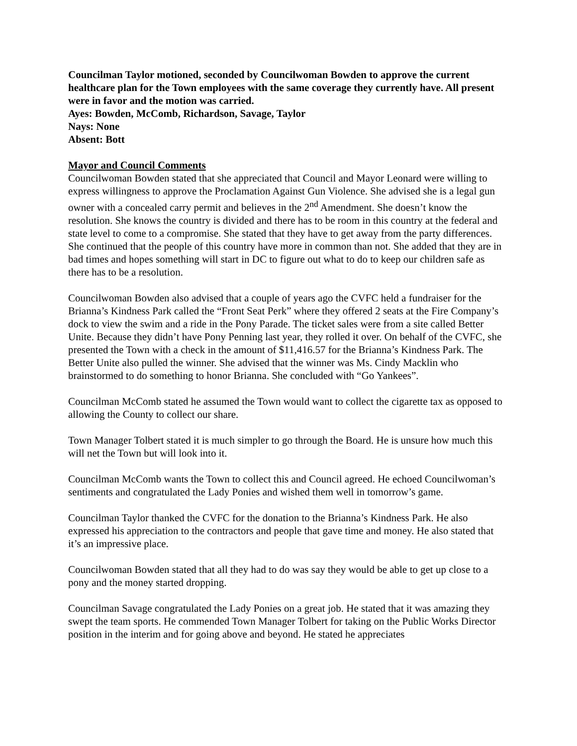Councilman Taylor motioned, seconded by Councilwoman Bowden to approve the current healthcare plan for the Town employees with the same coverage they currently have. All present were in favor and the motion was carried.
Ayes: Bowden, McComb, Richardson, Savage, Taylor
Nays: None
Absent: Bott
Mayor and Council Comments
Councilwoman Bowden stated that she appreciated that Council and Mayor Leonard were willing to express willingness to approve the Proclamation Against Gun Violence. She advised she is a legal gun owner with a concealed carry permit and believes in the 2<sup>nd</sup> Amendment. She doesn’t know the resolution. She knows the country is divided and there has to be room in this country at the federal and state level to come to a compromise. She stated that they have to get away from the party differences. She continued that the people of this country have more in common than not. She added that they are in bad times and hopes something will start in DC to figure out what to do to keep our children safe as there has to be a resolution.
Councilwoman Bowden also advised that a couple of years ago the CVFC held a fundraiser for the Brianna’s Kindness Park called the “Front Seat Perk” where they offered 2 seats at the Fire Company’s dock to view the swim and a ride in the Pony Parade. The ticket sales were from a site called Better Unite. Because they didn’t have Pony Penning last year, they rolled it over. On behalf of the CVFC, she presented the Town with a check in the amount of $11,416.57 for the Brianna’s Kindness Park. The Better Unite also pulled the winner. She advised that the winner was Ms. Cindy Macklin who brainstormed to do something to honor Brianna. She concluded with “Go Yankees”.
Councilman McComb stated he assumed the Town would want to collect the cigarette tax as opposed to allowing the County to collect our share.
Town Manager Tolbert stated it is much simpler to go through the Board. He is unsure how much this will net the Town but will look into it.
Councilman McComb wants the Town to collect this and Council agreed. He echoed Councilwoman’s sentiments and congratulated the Lady Ponies and wished them well in tomorrow’s game.
Councilman Taylor thanked the CVFC for the donation to the Brianna’s Kindness Park. He also expressed his appreciation to the contractors and people that gave time and money. He also stated that it’s an impressive place.
Councilwoman Bowden stated that all they had to do was say they would be able to get up close to a pony and the money started dropping.
Councilman Savage congratulated the Lady Ponies on a great job. He stated that it was amazing they swept the team sports. He commended Town Manager Tolbert for taking on the Public Works Director position in the interim and for going above and beyond. He stated he appreciates